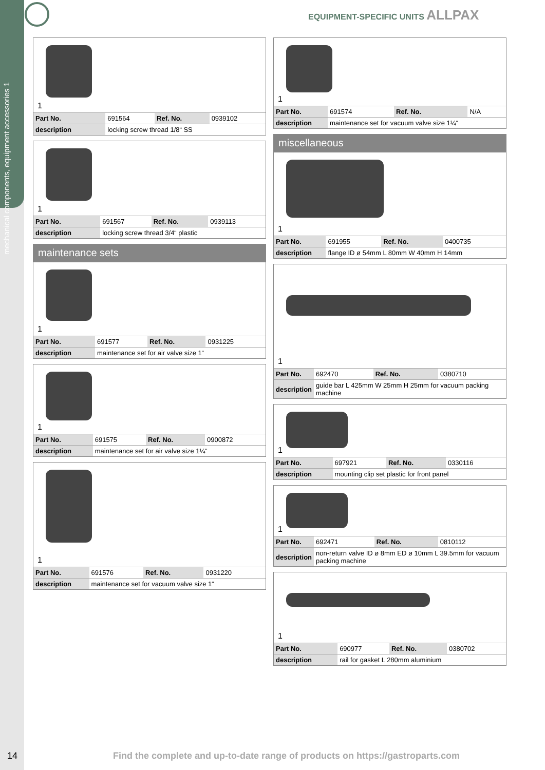mechanical components, equipment accessories 1
EQUIPMENT-SPECIFIC UNITS ALLPAX
1
| Part No. | 691564 | Ref. No. | 0939102 |
| description | locking screw thread 1/8“ SS | | |
1
| Part No. | 691567 | Ref. No. | 0939113 |
| description | locking screw thread 3/4“ plastic | | |
maintenance sets
1
| Part No. | 691577 | Ref. No. | 0931225 |
| description | maintenance set for air valve size 1“ | | |
1
| Part No. | 691575 | Ref. No. | 0900872 |
| description | maintenance set for air valve size 1¼“ | | |
1
| Part No. | 691576 | Ref. No. | 0931220 |
| description | maintenance set for vacuum valve size 1“ | | |
1
| Part No. | 691574 | Ref. No. | N/A |
| description | maintenance set for vacuum valve size 1¼“ | | |
miscellaneous
1
| Part No. | 691955 | Ref. No. | 0400735 |
| description | flange ID ø 54mm L 80mm W 40mm H 14mm | | |
1
| Part No. | 692470 | Ref. No. | 0380710 |
| description | guide bar L 425mm W 25mm H 25mm for vacuum packing machine | | |
1
| Part No. | 697921 | Ref. No. | 0330116 |
| description | mounting clip set plastic for front panel | | |
1
| Part No. | 692471 | Ref. No. | 0810112 |
| description | non-return valve ID ø 8mm ED ø 10mm L 39.5mm for vacuum packing machine | | |
1
| Part No. | 690977 | Ref. No. | 0380702 |
| description | rail for gasket L 280mm aluminium | | |
14
Find the complete and up-to-date range of products on https://gastroparts.com